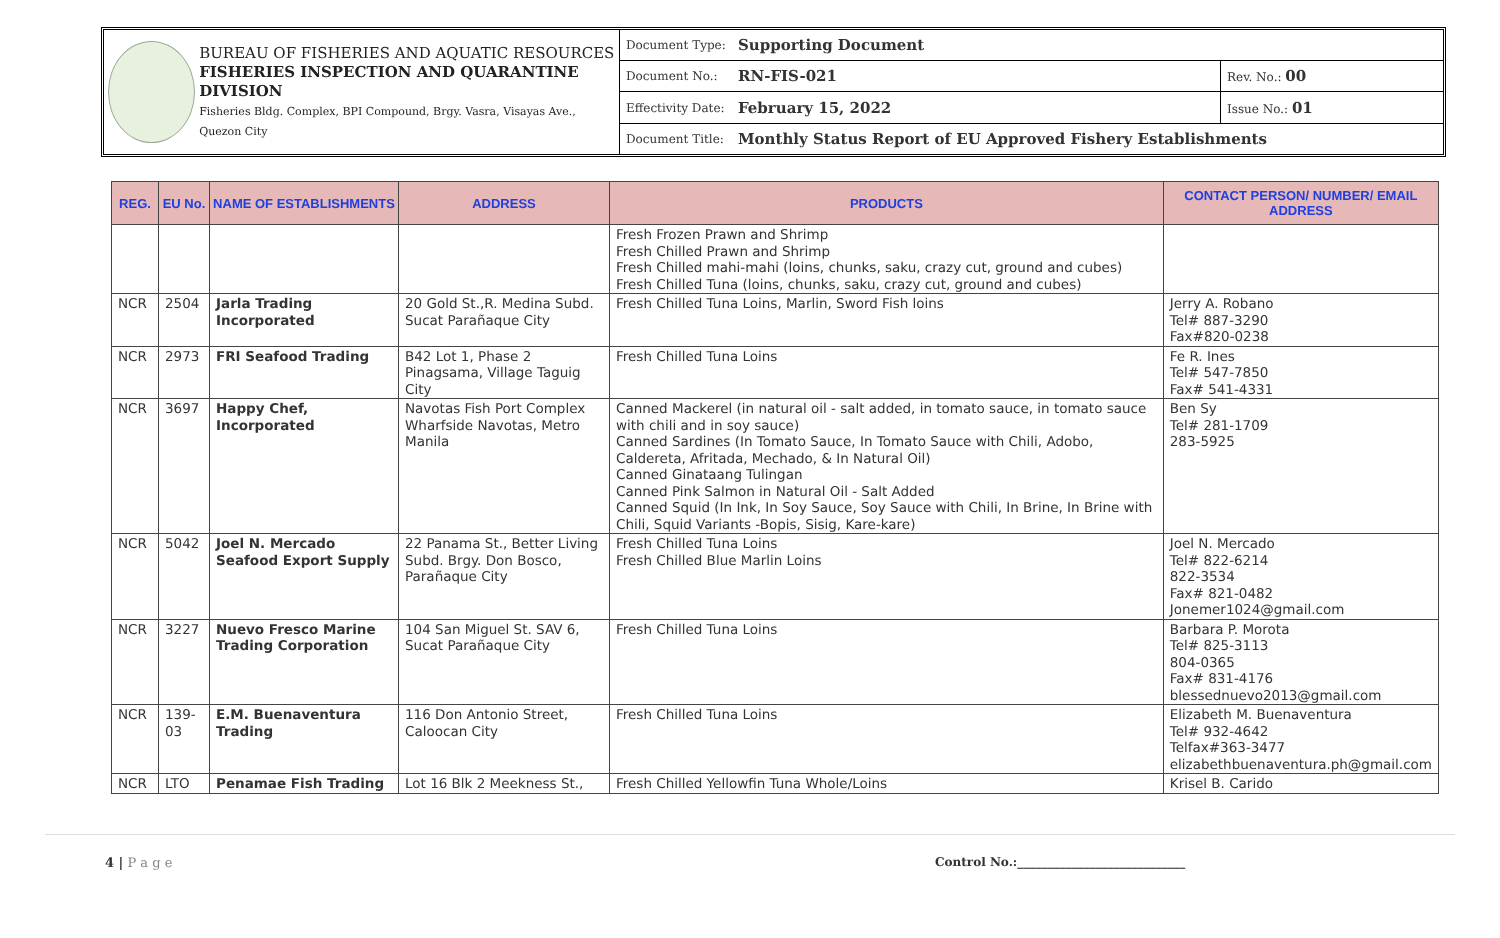BUREAU OF FISHERIES AND AQUATIC RESOURCES
FISHERIES INSPECTION AND QUARANTINE DIVISION
Fisheries Bldg. Complex, BPI Compound, Brgy. Vasra, Visayas Ave., Quezon City
| Document Type: | Supporting Document | |
| Document No.: | RN-FIS-021 | Rev. No.: 00 |
| Effectivity Date: | February 15, 2022 | Issue No.: 01 |
| Document Title: | Monthly Status Report of EU Approved Fishery Establishments | |
| REG. | EU No. | NAME OF ESTABLISHMENTS | ADDRESS | PRODUCTS | CONTACT PERSON/ NUMBER/ EMAIL ADDRESS |
| --- | --- | --- | --- | --- | --- |
| | | | | Fresh Frozen Prawn and Shrimp Fresh Chilled Prawn and Shrimp Fresh Chilled mahi-mahi (loins, chunks, saku, crazy cut, ground and cubes) Fresh Chilled Tuna (loins, chunks, saku, crazy cut, ground and cubes) | |
| NCR | 2504 | Jarla Trading Incorporated | 20 Gold St.,R. Medina Subd. Sucat Parañaque City | Fresh Chilled Tuna Loins, Marlin, Sword Fish loins | Jerry A. Robano Tel# 887-3290 Fax#820-0238 |
| NCR | 2973 | FRI Seafood Trading | B42 Lot 1, Phase 2 Pinagsama, Village Taguig City | Fresh Chilled Tuna Loins | Fe R. Ines Tel# 547-7850 Fax# 541-4331 |
| NCR | 3697 | Happy Chef, Incorporated | Navotas Fish Port Complex Wharfside Navotas, Metro Manila | Canned Mackerel (in natural oil - salt added, in tomato sauce, in tomato sauce with chili and in soy sauce) Canned Sardines (In Tomato Sauce, In Tomato Sauce with Chili, Adobo, Caldereta, Afritada, Mechado, & In Natural Oil) Canned Ginataang Tulingan Canned Pink Salmon in Natural Oil - Salt Added Canned Squid (In Ink, In Soy Sauce, Soy Sauce with Chili, In Brine, In Brine with Chili, Squid Variants -Bopis, Sisig, Kare-kare) | Ben Sy Tel# 281-1709 283-5925 |
| NCR | 5042 | Joel N. Mercado Seafood Export Supply | 22 Panama St., Better Living Subd. Brgy. Don Bosco, Parañaque City | Fresh Chilled Tuna Loins Fresh Chilled Blue Marlin Loins | Joel N. Mercado Tel# 822-6214 822-3534 Fax# 821-0482 Jonemer1024@gmail.com |
| NCR | 3227 | Nuevo Fresco Marine Trading Corporation | 104 San Miguel St. SAV 6, Sucat Parañaque City | Fresh Chilled Tuna Loins | Barbara P. Morota Tel# 825-3113 804-0365 Fax# 831-4176 blessednuevo2013@gmail.com |
| NCR | 139-03 | E.M. Buenaventura Trading | 116 Don Antonio Street, Caloocan City | Fresh Chilled Tuna Loins | Elizabeth M. Buenaventura Tel# 932-4642 Telfax#363-3477 elizabethbuenaventura.ph@gmail.com |
| NCR | LTO | Penamae Fish Trading | Lot 16 Blk 2 Meekness St., | Fresh Chilled Yellowfin Tuna Whole/Loins | Krisel B. Carido |
4 | P a g e Control No.:____________________________